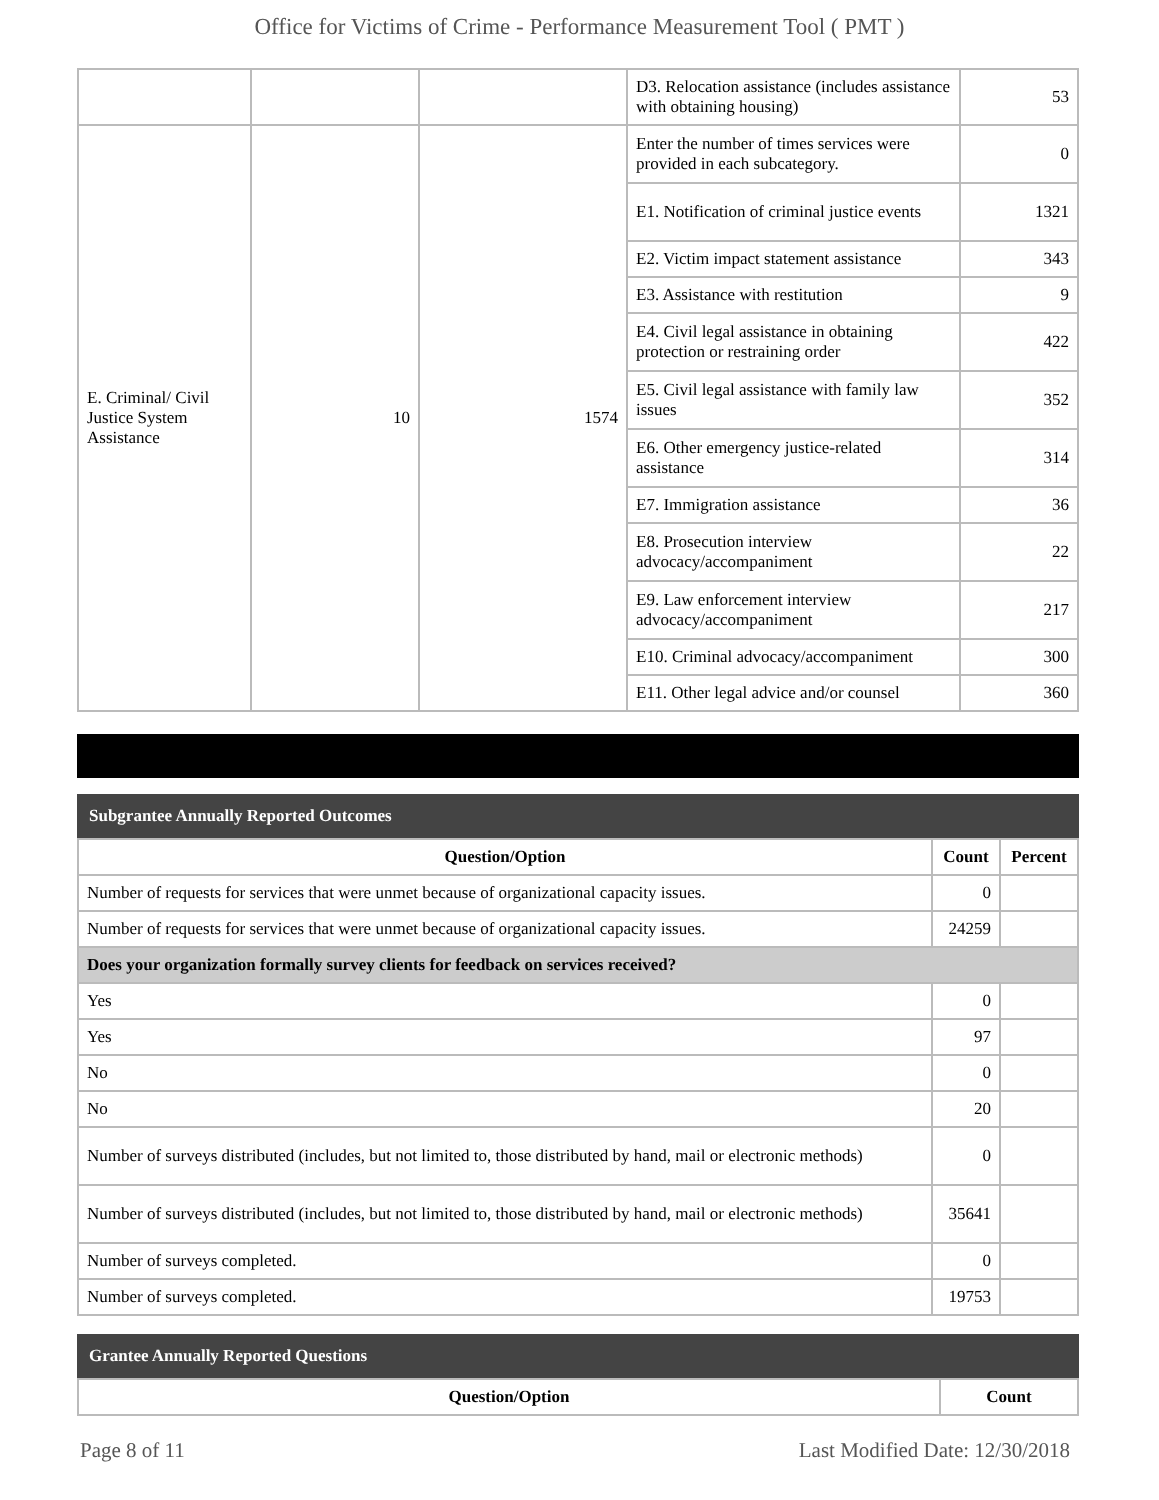Office for Victims of Crime - Performance Measurement Tool ( PMT )
| | | | D3. Relocation assistance (includes assistance with obtaining housing) | 53 |
| E. Criminal/ Civil Justice System Assistance | 10 | 1574 | Enter the number of times services were provided in each subcategory. | 0 |
| | | | E1. Notification of criminal justice events | 1321 |
| | | | E2. Victim impact statement assistance | 343 |
| | | | E3. Assistance with restitution | 9 |
| | | | E4. Civil legal assistance in obtaining protection or restraining order | 422 |
| | | | E5. Civil legal assistance with family law issues | 352 |
| | | | E6. Other emergency justice-related assistance | 314 |
| | | | E7. Immigration assistance | 36 |
| | | | E8. Prosecution interview advocacy/accompaniment | 22 |
| | | | E9. Law enforcement interview advocacy/accompaniment | 217 |
| | | | E10. Criminal advocacy/accompaniment | 300 |
| | | | E11. Other legal advice and/or counsel | 360 |
Subgrantee Annually Reported Outcomes
| Question/Option | Count | Percent |
| --- | --- | --- |
| Number of requests for services that were unmet because of organizational capacity issues. | 0 | |
| Number of requests for services that were unmet because of organizational capacity issues. | 24259 | |
| Does your organization formally survey clients for feedback on services received? | | |
| Yes | 0 | |
| Yes | 97 | |
| No | 0 | |
| No | 20 | |
| Number of surveys distributed (includes, but not limited to, those distributed by hand, mail or electronic methods) | 0 | |
| Number of surveys distributed (includes, but not limited to, those distributed by hand, mail or electronic methods) | 35641 | |
| Number of surveys completed. | 0 | |
| Number of surveys completed. | 19753 | |
Grantee Annually Reported Questions
| Question/Option | Count |
| --- | --- |
Page 8 of 11 Last Modified Date: 12/30/2018